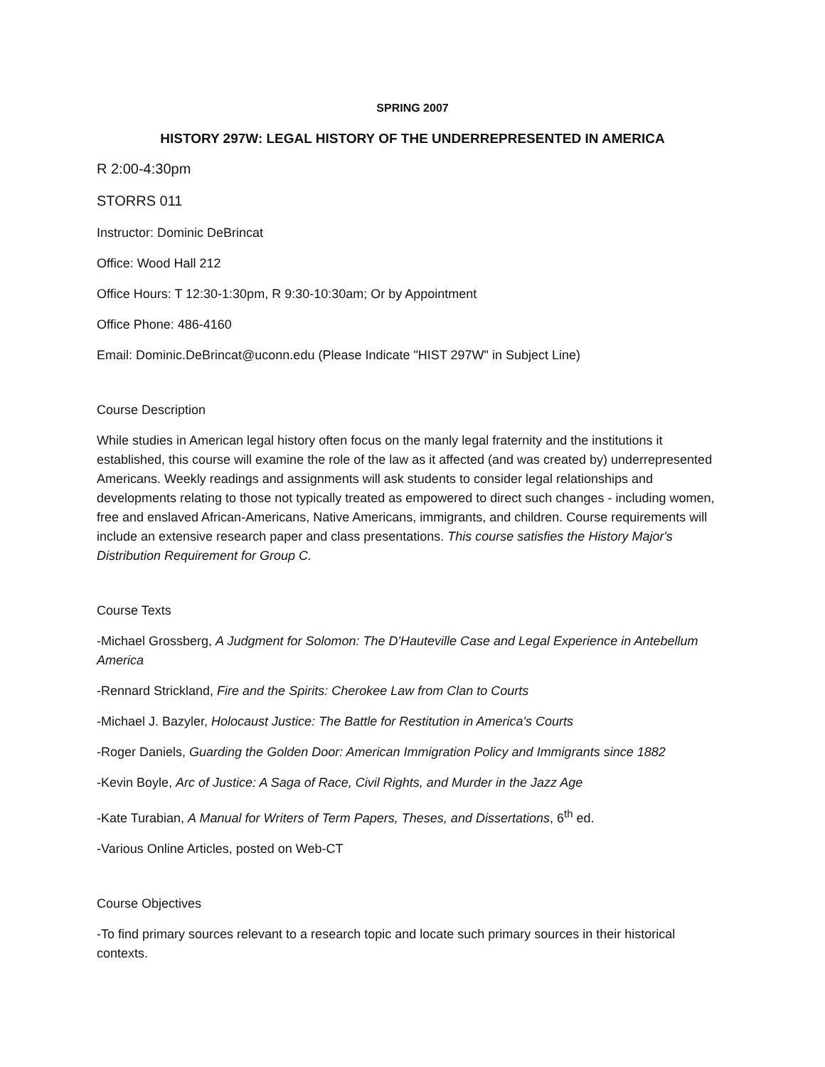SPRING 2007
HISTORY 297W: LEGAL HISTORY OF THE UNDERREPRESENTED IN AMERICA
R 2:00-4:30pm
STORRS 011
Instructor: Dominic DeBrincat
Office: Wood Hall 212
Office Hours: T 12:30-1:30pm, R 9:30-10:30am; Or by Appointment
Office Phone: 486-4160
Email: Dominic.DeBrincat@uconn.edu (Please Indicate "HIST 297W" in Subject Line)
Course Description
While studies in American legal history often focus on the manly legal fraternity and the institutions it established, this course will examine the role of the law as it affected (and was created by) underrepresented Americans. Weekly readings and assignments will ask students to consider legal relationships and developments relating to those not typically treated as empowered to direct such changes - including women, free and enslaved African-Americans, Native Americans, immigrants, and children. Course requirements will include an extensive research paper and class presentations. This course satisfies the History Major's Distribution Requirement for Group C.
Course Texts
-Michael Grossberg, A Judgment for Solomon: The D'Hauteville Case and Legal Experience in Antebellum America
-Rennard Strickland, Fire and the Spirits: Cherokee Law from Clan to Courts
-Michael J. Bazyler, Holocaust Justice: The Battle for Restitution in America's Courts
-Roger Daniels, Guarding the Golden Door: American Immigration Policy and Immigrants since 1882
-Kevin Boyle, Arc of Justice: A Saga of Race, Civil Rights, and Murder in the Jazz Age
-Kate Turabian, A Manual for Writers of Term Papers, Theses, and Dissertations, 6<sup>th</sup> ed.
-Various Online Articles, posted on Web-CT
Course Objectives
-To find primary sources relevant to a research topic and locate such primary sources in their historical contexts.